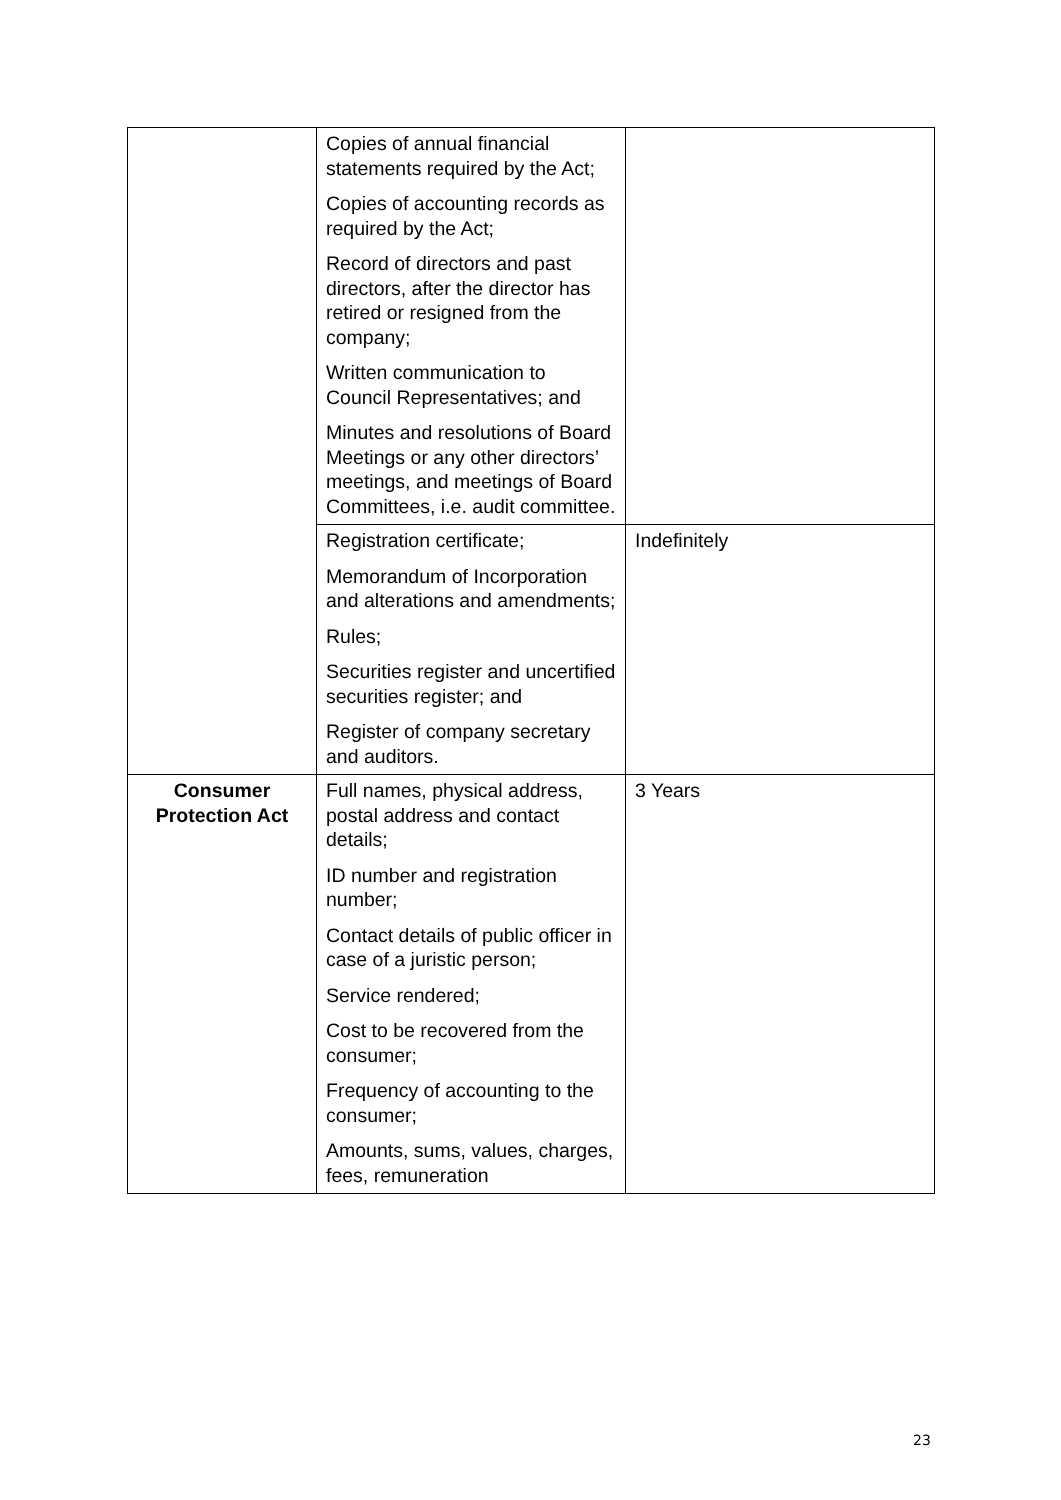| | Copies of annual financial statements required by the Act; Copies of accounting records as required by the Act; Record of directors and past directors, after the director has retired or resigned from the company; Written communication to Council Representatives; and Minutes and resolutions of Board Meetings or any other directors’ meetings, and meetings of Board Committees, i.e. audit committee. | |
| | Registration certificate; Memorandum of Incorporation and alterations and amendments; Rules; Securities register and uncertified securities register; and Register of company secretary and auditors. | Indefinitely |
| Consumer Protection Act | Full names, physical address, postal address and contact details; ID number and registration number; Contact details of public officer in case of a juristic person; Service rendered; Cost to be recovered from the consumer; Frequency of accounting to the consumer; Amounts, sums, values, charges, fees, remuneration | 3 Years |
23